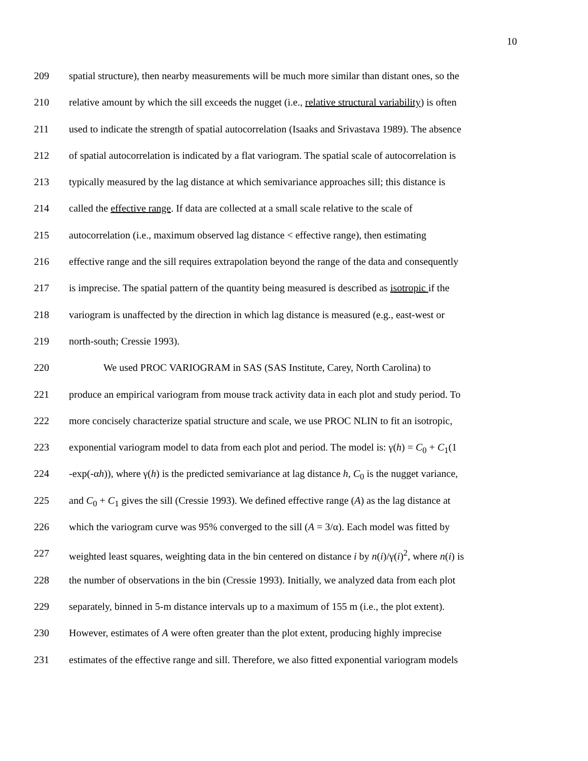10
209 spatial structure), then nearby measurements will be much more similar than distant ones, so the
210 relative amount by which the sill exceeds the nugget (i.e., relative structural variability) is often
211 used to indicate the strength of spatial autocorrelation (Isaaks and Srivastava 1989). The absence
212 of spatial autocorrelation is indicated by a flat variogram. The spatial scale of autocorrelation is
213 typically measured by the lag distance at which semivariance approaches sill; this distance is
214 called the effective range. If data are collected at a small scale relative to the scale of
215 autocorrelation (i.e., maximum observed lag distance < effective range), then estimating
216 effective range and the sill requires extrapolation beyond the range of the data and consequently
217 is imprecise. The spatial pattern of the quantity being measured is described as isotropic if the
218 variogram is unaffected by the direction in which lag distance is measured (e.g., east-west or
219 north-south; Cressie 1993).
220 We used PROC VARIOGRAM in SAS (SAS Institute, Carey, North Carolina) to
221 produce an empirical variogram from mouse track activity data in each plot and study period. To
222 more concisely characterize spatial structure and scale, we use PROC NLIN to fit an isotropic,
223 exponential variogram model to data from each plot and period. The model is: γ(h) = C<sub>0</sub> + C<sub>1</sub>(1
224 -exp(-αh)), where γ(h) is the predicted semivariance at lag distance h, C<sub>0</sub> is the nugget variance,
225 and C<sub>0</sub> + C<sub>1</sub> gives the sill (Cressie 1993). We defined effective range (A) as the lag distance at
226 which the variogram curve was 95% converged to the sill (A = 3/α). Each model was fitted by
227 weighted least squares, weighting data in the bin centered on distance i by n(i)/γ(i)<sup>2</sup>, where n(i) is
228 the number of observations in the bin (Cressie 1993). Initially, we analyzed data from each plot
229 separately, binned in 5-m distance intervals up to a maximum of 155 m (i.e., the plot extent).
230 However, estimates of A were often greater than the plot extent, producing highly imprecise
231 estimates of the effective range and sill. Therefore, we also fitted exponential variogram models